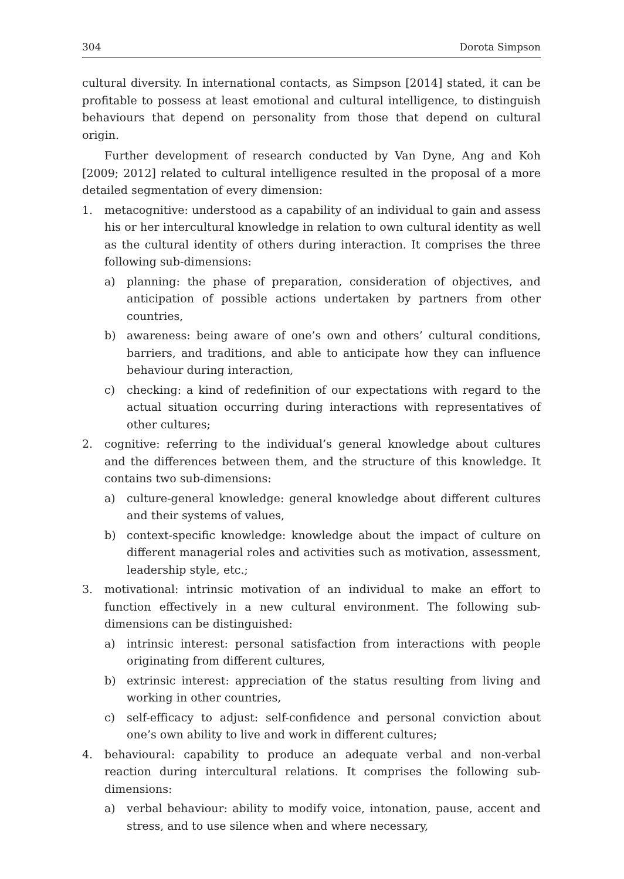304 Dorota Simpson
cultural diversity. In international contacts, as Simpson [2014] stated, it can be profitable to possess at least emotional and cultural intelligence, to distinguish behaviours that depend on personality from those that depend on cultural origin.
Further development of research conducted by Van Dyne, Ang and Koh [2009; 2012] related to cultural intelligence resulted in the proposal of a more detailed segmentation of every dimension:
1. metacognitive: understood as a capability of an individual to gain and assess his or her intercultural knowledge in relation to own cultural identity as well as the cultural identity of others during interaction. It comprises the three following sub-dimensions:
a) planning: the phase of preparation, consideration of objectives, and anticipation of possible actions undertaken by partners from other countries,
b) awareness: being aware of one’s own and others’ cultural conditions, barriers, and traditions, and able to anticipate how they can influence behaviour during interaction,
c) checking: a kind of redefinition of our expectations with regard to the actual situation occurring during interactions with representatives of other cultures;
2. cognitive: referring to the individual’s general knowledge about cultures and the differences between them, and the structure of this knowledge. It contains two sub-dimensions:
a) culture-general knowledge: general knowledge about different cultures and their systems of values,
b) context-specific knowledge: knowledge about the impact of culture on different managerial roles and activities such as motivation, assessment, leadership style, etc.;
3. motivational: intrinsic motivation of an individual to make an effort to function effectively in a new cultural environment. The following sub-dimensions can be distinguished:
a) intrinsic interest: personal satisfaction from interactions with people originating from different cultures,
b) extrinsic interest: appreciation of the status resulting from living and working in other countries,
c) self-efficacy to adjust: self-confidence and personal conviction about one’s own ability to live and work in different cultures;
4. behavioural: capability to produce an adequate verbal and non-verbal reaction during intercultural relations. It comprises the following sub-dimensions:
a) verbal behaviour: ability to modify voice, intonation, pause, accent and stress, and to use silence when and where necessary,